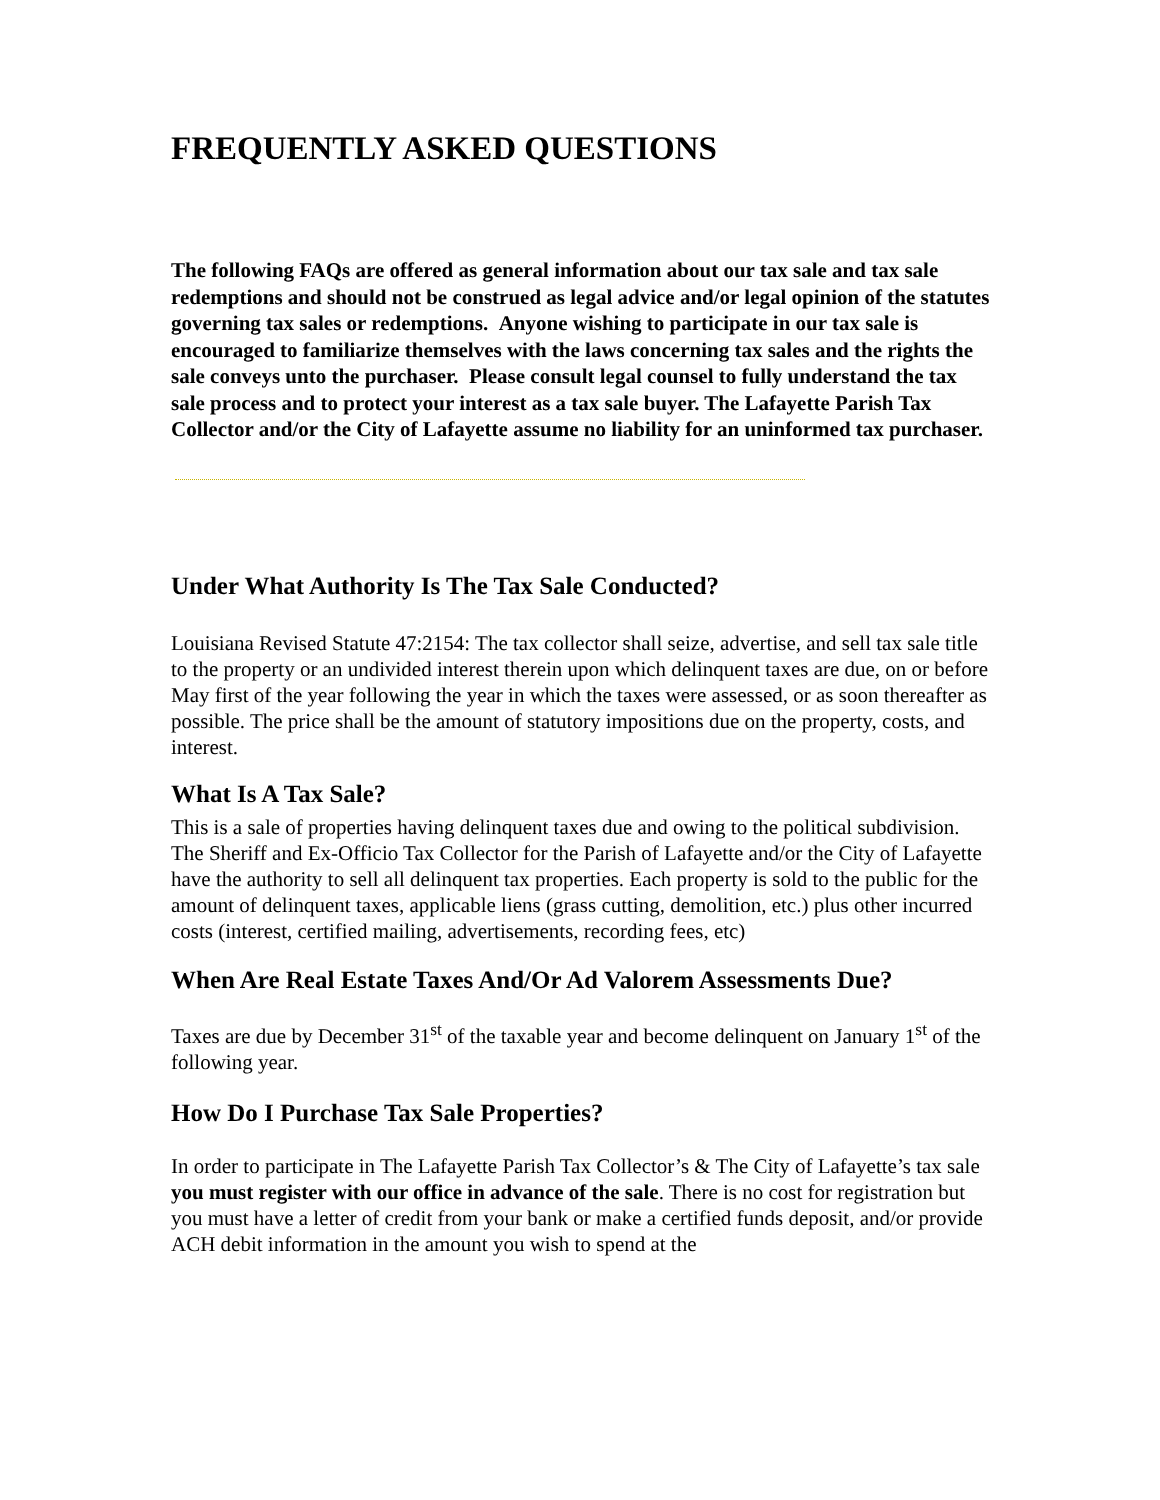FREQUENTLY ASKED QUESTIONS
The following FAQs are offered as general information about our tax sale and tax sale redemptions and should not be construed as legal advice and/or legal opinion of the statutes governing tax sales or redemptions. Anyone wishing to participate in our tax sale is encouraged to familiarize themselves with the laws concerning tax sales and the rights the sale conveys unto the purchaser. Please consult legal counsel to fully understand the tax sale process and to protect your interest as a tax sale buyer. The Lafayette Parish Tax Collector and/or the City of Lafayette assume no liability for an uninformed tax purchaser.
Under What Authority Is The Tax Sale Conducted?
Louisiana Revised Statute 47:2154: The tax collector shall seize, advertise, and sell tax sale title to the property or an undivided interest therein upon which delinquent taxes are due, on or before May first of the year following the year in which the taxes were assessed, or as soon thereafter as possible. The price shall be the amount of statutory impositions due on the property, costs, and interest.
What Is A Tax Sale?
This is a sale of properties having delinquent taxes due and owing to the political subdivision. The Sheriff and Ex-Officio Tax Collector for the Parish of Lafayette and/or the City of Lafayette have the authority to sell all delinquent tax properties. Each property is sold to the public for the amount of delinquent taxes, applicable liens (grass cutting, demolition, etc.) plus other incurred costs (interest, certified mailing, advertisements, recording fees, etc)
When Are Real Estate Taxes And/Or Ad Valorem Assessments Due?
Taxes are due by December 31<sup>st</sup> of the taxable year and become delinquent on January 1<sup>st</sup> of the following year.
How Do I Purchase Tax Sale Properties?
In order to participate in The Lafayette Parish Tax Collector’s & The City of Lafayette’s tax sale you must register with our office in advance of the sale. There is no cost for registration but you must have a letter of credit from your bank or make a certified funds deposit, and/or provide ACH debit information in the amount you wish to spend at the